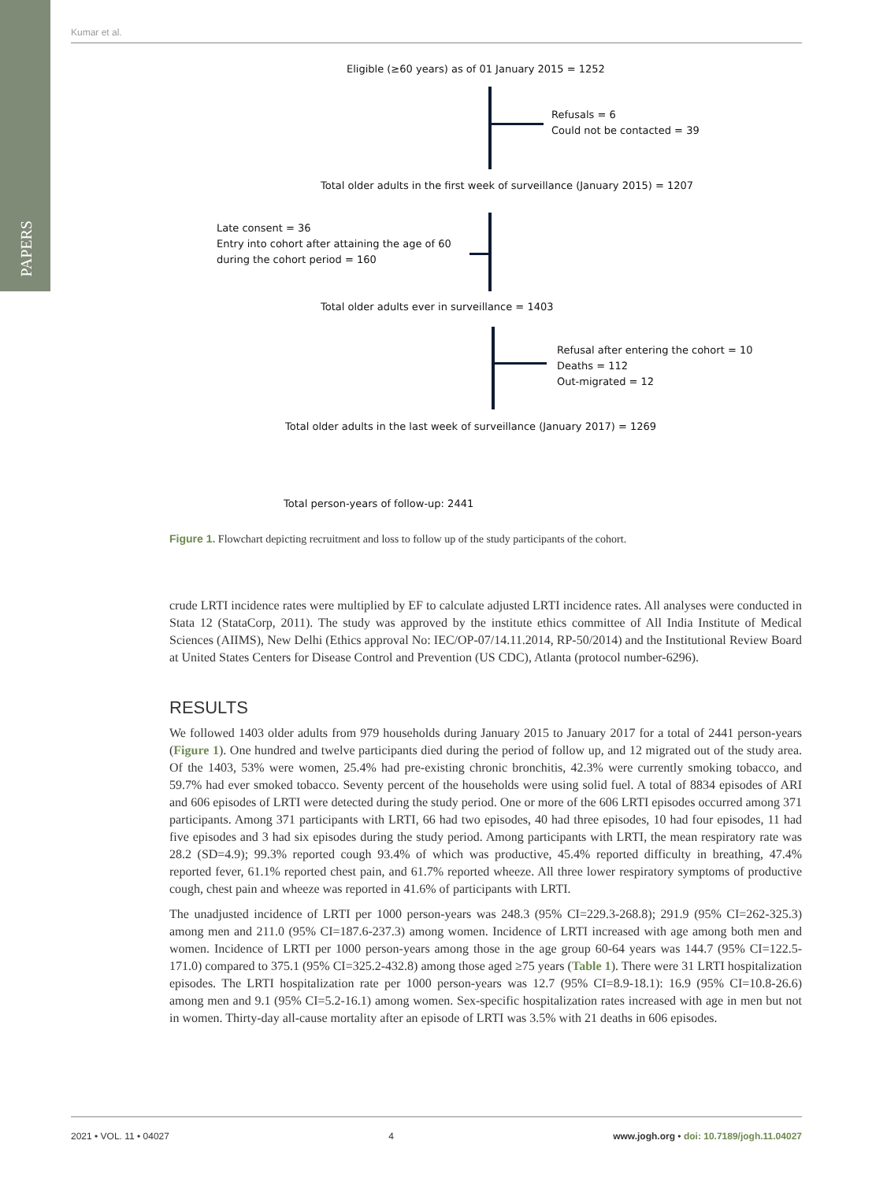PAPERS
Kumar et al.
Eligible (≥60 years) as of 01 January 2015 = 1252
Refusals = 6
Could not be contacted = 39
Total older adults in the first week of surveillance (January 2015) = 1207
Late consent = 36
Entry into cohort after attaining the age of 60
during the cohort period = 160
Total older adults ever in surveillance = 1403
Refusal after entering the cohort = 10
Deaths = 112
Out-migrated = 12
Total older adults in the last week of surveillance (January 2017) = 1269
Total person-years of follow-up: 2441
Figure 1. Flowchart depicting recruitment and loss to follow up of the study participants of the cohort.
crude LRTI incidence rates were multiplied by EF to calculate adjusted LRTI incidence rates. All analyses were conducted in Stata 12 (StataCorp, 2011). The study was approved by the institute ethics committee of All India Institute of Medical Sciences (AIIMS), New Delhi (Ethics approval No: IEC/OP-07/14.11.2014, RP-50/2014) and the Institutional Review Board at United States Centers for Disease Control and Prevention (US CDC), Atlanta (protocol number-6296).
RESULTS
We followed 1403 older adults from 979 households during January 2015 to January 2017 for a total of 2441 person-years (Figure 1). One hundred and twelve participants died during the period of follow up, and 12 migrated out of the study area. Of the 1403, 53% were women, 25.4% had pre-existing chronic bronchitis, 42.3% were currently smoking tobacco, and 59.7% had ever smoked tobacco. Seventy percent of the households were using solid fuel. A total of 8834 episodes of ARI and 606 episodes of LRTI were detected during the study period. One or more of the 606 LRTI episodes occurred among 371 participants. Among 371 participants with LRTI, 66 had two episodes, 40 had three episodes, 10 had four episodes, 11 had five episodes and 3 had six episodes during the study period. Among participants with LRTI, the mean respiratory rate was 28.2 (SD=4.9); 99.3% reported cough 93.4% of which was productive, 45.4% reported difficulty in breathing, 47.4% reported fever, 61.1% reported chest pain, and 61.7% reported wheeze. All three lower respiratory symptoms of productive cough, chest pain and wheeze was reported in 41.6% of participants with LRTI.
The unadjusted incidence of LRTI per 1000 person-years was 248.3 (95% CI=229.3-268.8); 291.9 (95% CI=262-325.3) among men and 211.0 (95% CI=187.6-237.3) among women. Incidence of LRTI increased with age among both men and women. Incidence of LRTI per 1000 person-years among those in the age group 60-64 years was 144.7 (95% CI=122.5-171.0) compared to 375.1 (95% CI=325.2-432.8) among those aged ≥75 years (Table 1). There were 31 LRTI hospitalization episodes. The LRTI hospitalization rate per 1000 person-years was 12.7 (95% CI=8.9-18.1): 16.9 (95% CI=10.8-26.6) among men and 9.1 (95% CI=5.2-16.1) among women. Sex-specific hospitalization rates increased with age in men but not in women. Thirty-day all-cause mortality after an episode of LRTI was 3.5% with 21 deaths in 606 episodes.
2021 • VOL. 11 • 04027 4 www.jogh.org • doi: 10.7189/jogh.11.04027